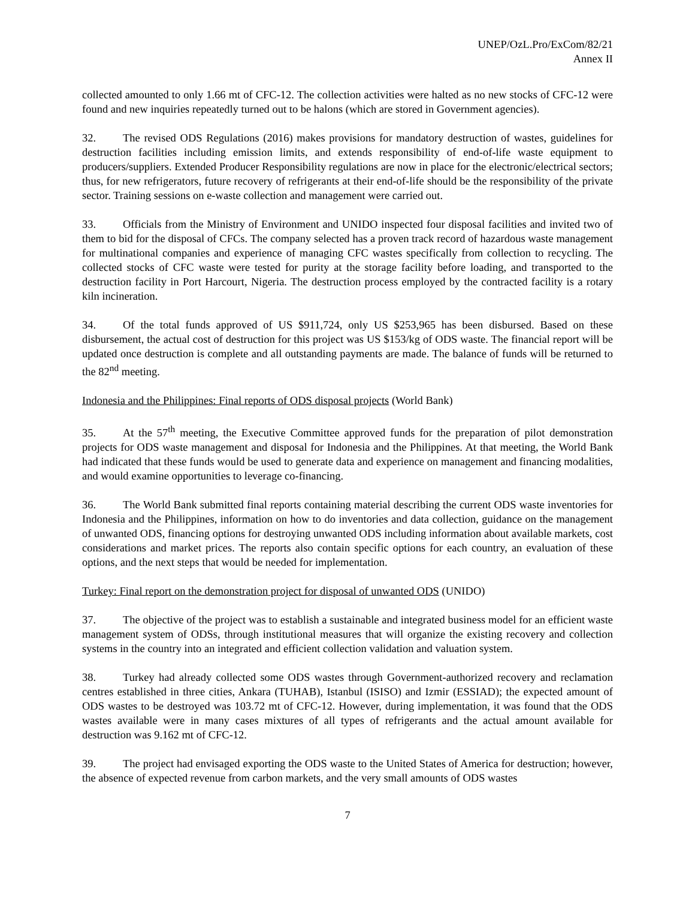UNEP/OzL.Pro/ExCom/82/21
Annex II
collected amounted to only 1.66 mt of CFC-12. The collection activities were halted as no new stocks of CFC-12 were found and new inquiries repeatedly turned out to be halons (which are stored in Government agencies).
32. The revised ODS Regulations (2016) makes provisions for mandatory destruction of wastes, guidelines for destruction facilities including emission limits, and extends responsibility of end-of-life waste equipment to producers/suppliers. Extended Producer Responsibility regulations are now in place for the electronic/electrical sectors; thus, for new refrigerators, future recovery of refrigerants at their end-of-life should be the responsibility of the private sector. Training sessions on e-waste collection and management were carried out.
33. Officials from the Ministry of Environment and UNIDO inspected four disposal facilities and invited two of them to bid for the disposal of CFCs. The company selected has a proven track record of hazardous waste management for multinational companies and experience of managing CFC wastes specifically from collection to recycling. The collected stocks of CFC waste were tested for purity at the storage facility before loading, and transported to the destruction facility in Port Harcourt, Nigeria. The destruction process employed by the contracted facility is a rotary kiln incineration.
34. Of the total funds approved of US $911,724, only US $253,965 has been disbursed. Based on these disbursement, the actual cost of destruction for this project was US $153/kg of ODS waste. The financial report will be updated once destruction is complete and all outstanding payments are made. The balance of funds will be returned to the 82<sup>nd</sup> meeting.
Indonesia and the Philippines: Final reports of ODS disposal projects (World Bank)
35. At the 57<sup>th</sup> meeting, the Executive Committee approved funds for the preparation of pilot demonstration projects for ODS waste management and disposal for Indonesia and the Philippines. At that meeting, the World Bank had indicated that these funds would be used to generate data and experience on management and financing modalities, and would examine opportunities to leverage co-financing.
36. The World Bank submitted final reports containing material describing the current ODS waste inventories for Indonesia and the Philippines, information on how to do inventories and data collection, guidance on the management of unwanted ODS, financing options for destroying unwanted ODS including information about available markets, cost considerations and market prices. The reports also contain specific options for each country, an evaluation of these options, and the next steps that would be needed for implementation.
Turkey: Final report on the demonstration project for disposal of unwanted ODS (UNIDO)
37. The objective of the project was to establish a sustainable and integrated business model for an efficient waste management system of ODSs, through institutional measures that will organize the existing recovery and collection systems in the country into an integrated and efficient collection validation and valuation system.
38. Turkey had already collected some ODS wastes through Government-authorized recovery and reclamation centres established in three cities, Ankara (TUHAB), Istanbul (ISISO) and Izmir (ESSIAD); the expected amount of ODS wastes to be destroyed was 103.72 mt of CFC-12. However, during implementation, it was found that the ODS wastes available were in many cases mixtures of all types of refrigerants and the actual amount available for destruction was 9.162 mt of CFC-12.
39. The project had envisaged exporting the ODS waste to the United States of America for destruction; however, the absence of expected revenue from carbon markets, and the very small amounts of ODS wastes
7